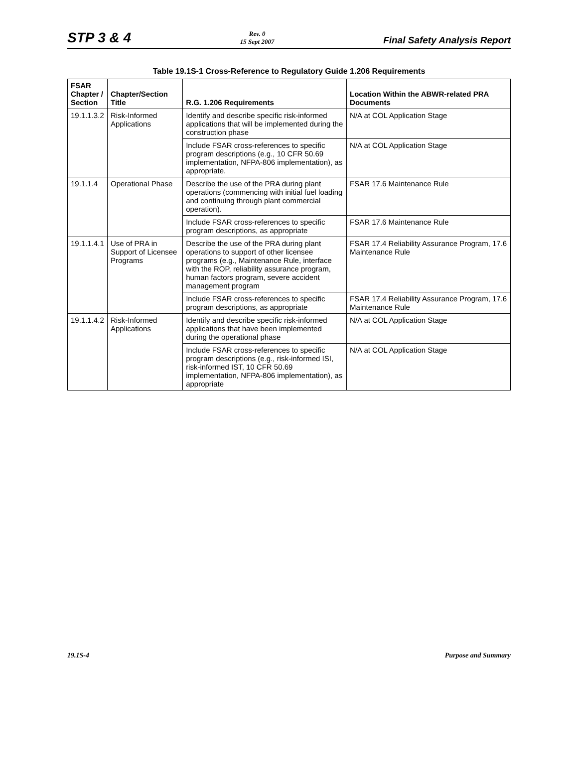STP 3 & 4
Rev. 0
15 Sept 2007
Final Safety Analysis Report
Table 19.1S-1 Cross-Reference to Regulatory Guide 1.206 Requirements
| FSAR Chapter / Section | Chapter/Section Title | R.G. 1.206 Requirements | Location Within the ABWR-related PRA Documents |
| --- | --- | --- | --- |
| 19.1.1.3.2 | Risk-Informed Applications | Identify and describe specific risk-informed applications that will be implemented during the construction phase | N/A at COL Application Stage |
| | | Include FSAR cross-references to specific program descriptions (e.g., 10 CFR 50.69 implementation, NFPA-806 implementation), as appropriate. | N/A at COL Application Stage |
| 19.1.1.4 | Operational Phase | Describe the use of the PRA during plant operations (commencing with initial fuel loading and continuing through plant commercial operation). | FSAR 17.6 Maintenance Rule |
| | | Include FSAR cross-references to specific program descriptions, as appropriate | FSAR 17.6 Maintenance Rule |
| 19.1.1.4.1 | Use of PRA in Support of Licensee Programs | Describe the use of the PRA during plant operations to support of other licensee programs (e.g., Maintenance Rule, interface with the ROP, reliability assurance program, human factors program, severe accident management program | FSAR 17.4 Reliability Assurance Program, 17.6 Maintenance Rule |
| | | Include FSAR cross-references to specific program descriptions, as appropriate | FSAR 17.4 Reliability Assurance Program, 17.6 Maintenance Rule |
| 19.1.1.4.2 | Risk-Informed Applications | Identify and describe specific risk-informed applications that have been implemented during the operational phase | N/A at COL Application Stage |
| | | Include FSAR cross-references to specific program descriptions (e.g., risk-informed ISI, risk-informed IST, 10 CFR 50.69 implementation, NFPA-806 implementation), as appropriate | N/A at COL Application Stage |
19.1S-4 Purpose and Summary